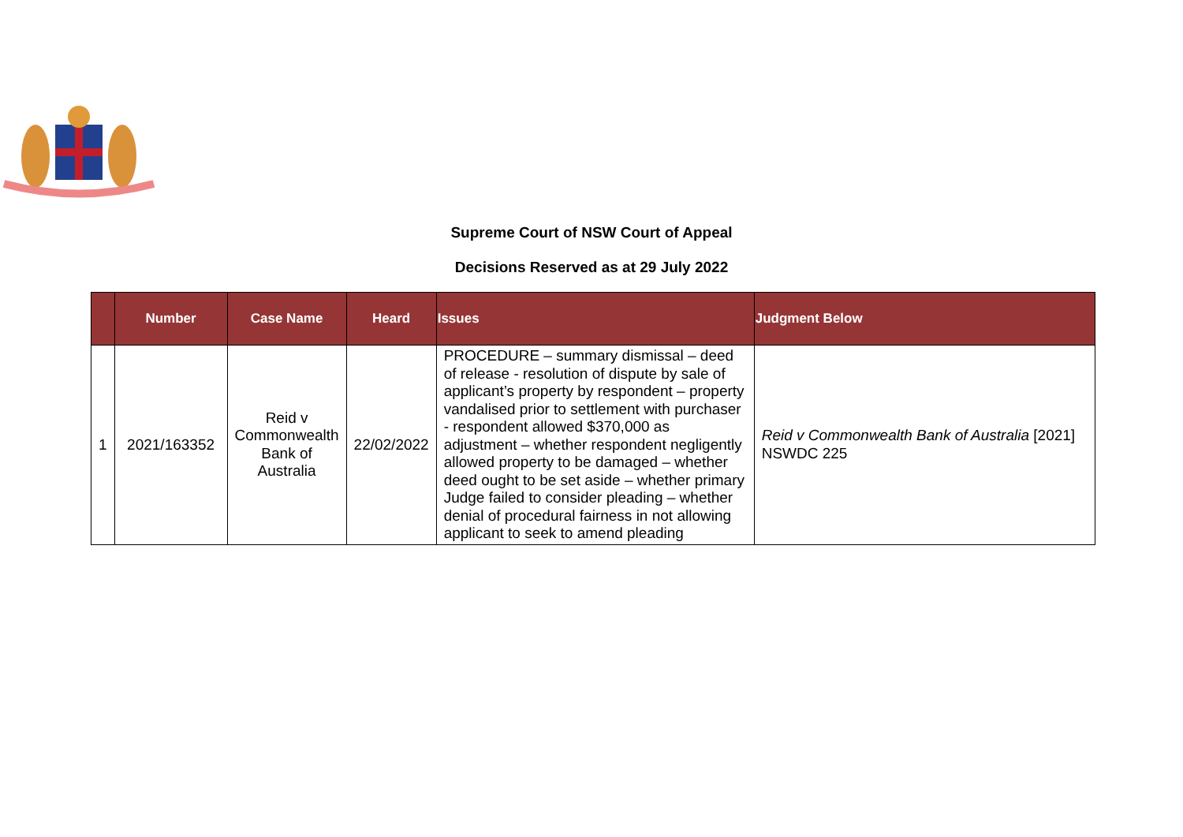Supreme Court of NSW Court of Appeal
Decisions Reserved as at 29 July 2022
| | Number | Case Name | Heard | Issues | Judgment Below |
| --- | --- | --- | --- | --- | --- |
| 1 | 2021/163352 | Reid v Commonwealth Bank of Australia | 22/02/2022 | PROCEDURE – summary dismissal – deed of release - resolution of dispute by sale of applicant’s property by respondent – property vandalised prior to settlement with purchaser - respondent allowed $370,000 as adjustment – whether respondent negligently allowed property to be damaged – whether deed ought to be set aside – whether primary Judge failed to consider pleading – whether denial of procedural fairness in not allowing applicant to seek to amend pleading | Reid v Commonwealth Bank of Australia [2021] NSWDC 225 |